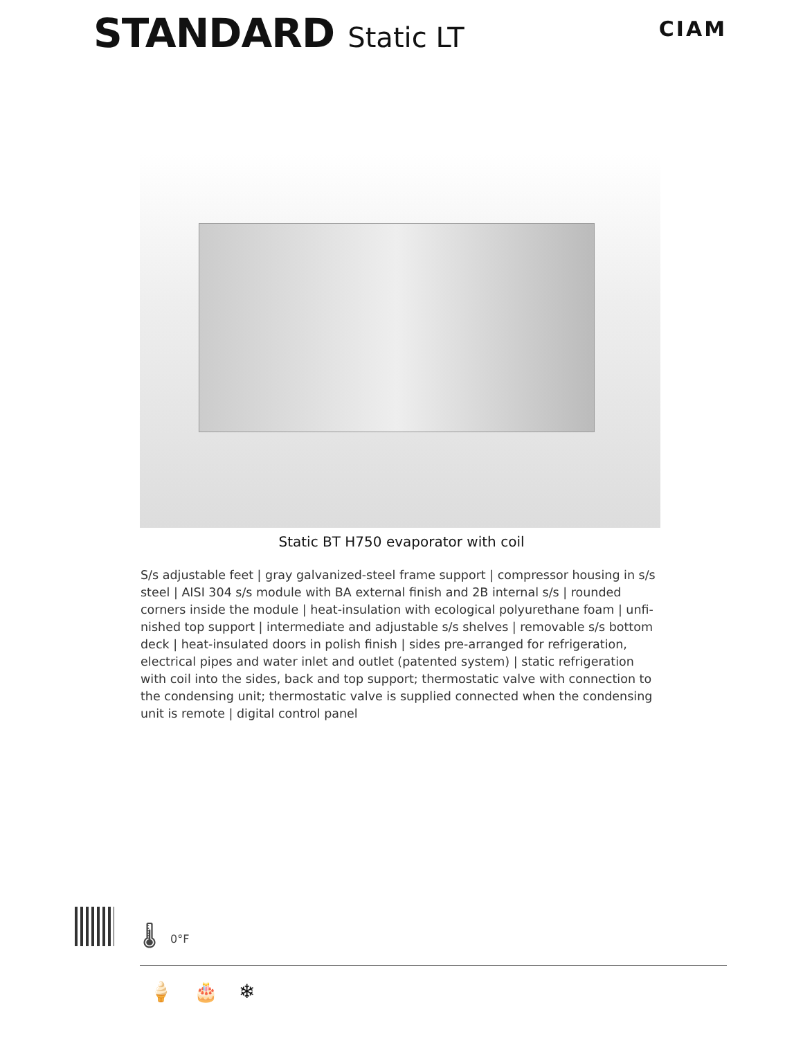STANDARD Static LT
CIAM
Static BT H750 evaporator with coil
S/s adjustable feet | gray galvanized-steel frame support | compressor housing in s/s steel | AISI 304 s/s module with BA external finish and 2B internal s/s | rounded corners inside the module | heat-insulation with ecological polyurethane foam | unfi-nished top support | intermediate and adjustable s/s shelves | removable s/s bottom deck | heat-insulated doors in polish finish | sides pre-arranged for refrigeration, electrical pipes and water inlet and outlet (patented system) | static refrigeration with coil into the sides, back and top support; thermostatic valve with connection to the condensing unit; thermostatic valve is supplied connected when the condensing unit is remote | digital control panel
🌡 0°F
🍦 🎂 ❄